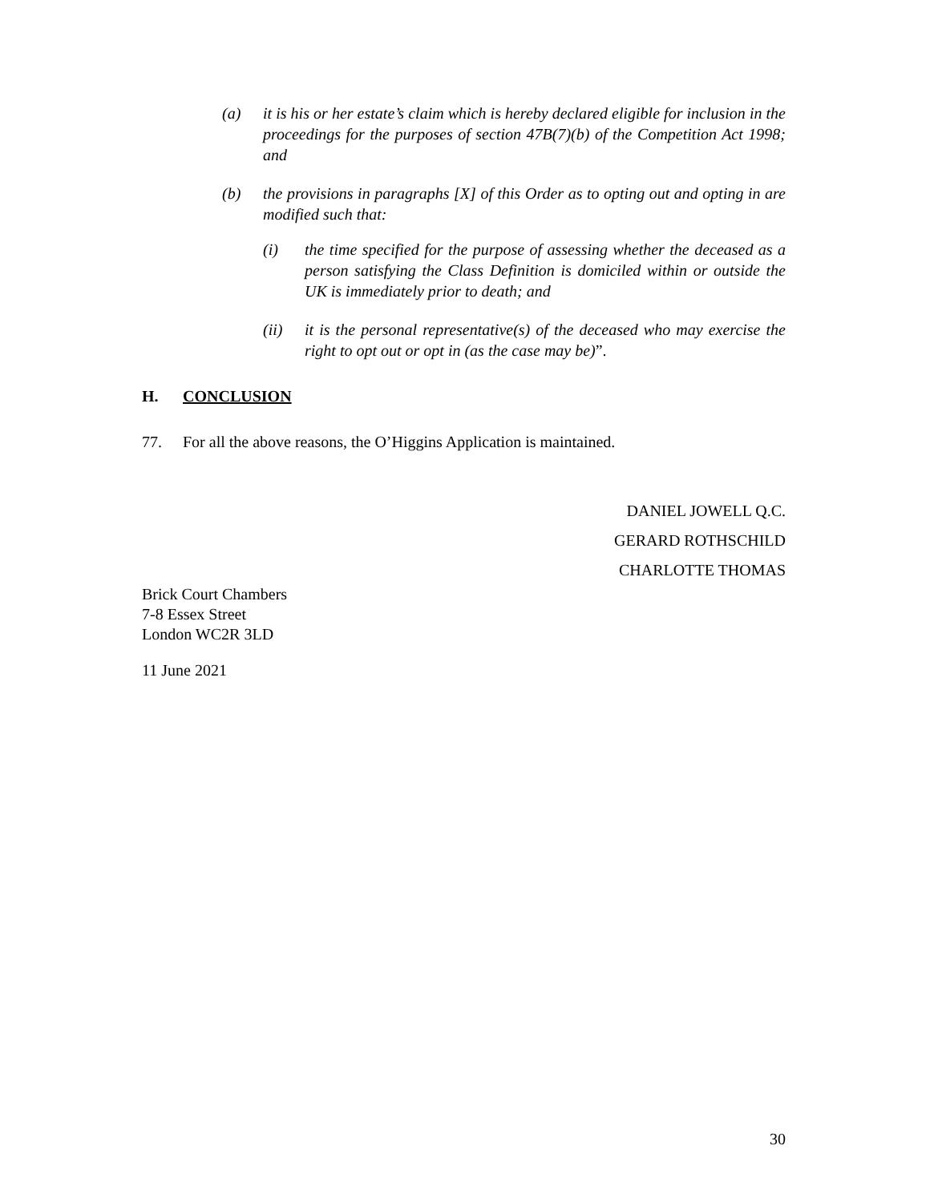(a) it is his or her estate’s claim which is hereby declared eligible for inclusion in the proceedings for the purposes of section 47B(7)(b) of the Competition Act 1998; and
(b) the provisions in paragraphs [X] of this Order as to opting out and opting in are modified such that:
(i) the time specified for the purpose of assessing whether the deceased as a person satisfying the Class Definition is domiciled within or outside the UK is immediately prior to death; and
(ii) it is the personal representative(s) of the deceased who may exercise the right to opt out or opt in (as the case may be)”.
H. CONCLUSION
77. For all the above reasons, the O’Higgins Application is maintained.
DANIEL JOWELL Q.C.
GERARD ROTHSCHILD
CHARLOTTE THOMAS
Brick Court Chambers
7-8 Essex Street
London WC2R 3LD
11 June 2021
30